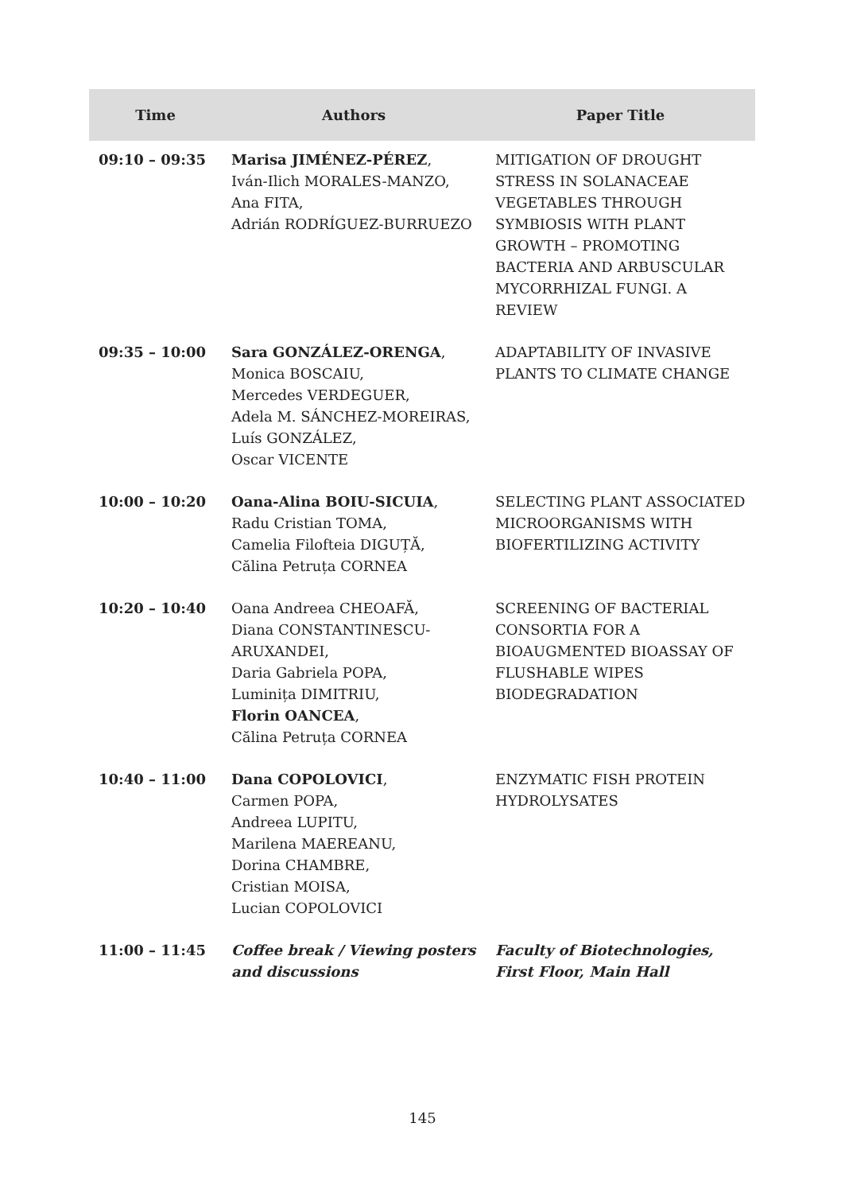| Time | Authors | Paper Title |
| --- | --- | --- |
| 09:10 – 09:35 | Marisa JIMÉNEZ-PÉREZ , Iván-Ilich MORALES-MANZO, Ana FITA, Adrián RODRÍGUEZ-BURRUEZO | MITIGATION OF DROUGHT STRESS IN SOLANACEAE VEGETABLES THROUGH SYMBIOSIS WITH PLANT GROWTH – PROMOTING BACTERIA AND ARBUSCULAR MYCORRHIZAL FUNGI. A REVIEW |
| 09:35 – 10:00 | Sara GONZÁLEZ-ORENGA , Monica BOSCAIU, Mercedes VERDEGUER, Adela M. SÁNCHEZ-MOREIRAS, Luís GONZÁLEZ, Oscar VICENTE | ADAPTABILITY OF INVASIVE PLANTS TO CLIMATE CHANGE |
| 10:00 – 10:20 | Oana-Alina BOIU-SICUIA , Radu Cristian TOMA, Camelia Filofteia DIGUȚĂ, Călina Petruța CORNEA | SELECTING PLANT ASSOCIATED MICROORGANISMS WITH BIOFERTILIZING ACTIVITY |
| 10:20 – 10:40 | Oana Andreea CHEOAFĂ, Diana CONSTANTINESCU-ARUXANDEI, Daria Gabriela POPA, Luminița DIMITRIU, Florin OANCEA , Călina Petruța CORNEA | SCREENING OF BACTERIAL CONSORTIA FOR A BIOAUGMENTED BIOASSAY OF FLUSHABLE WIPES BIODEGRADATION |
| 10:40 – 11:00 | Dana COPOLOVICI , Carmen POPA, Andreea LUPITU, Marilena MAEREANU, Dorina CHAMBRE, Cristian MOISA, Lucian COPOLOVICI | ENZYMATIC FISH PROTEIN HYDROLYSATES |
| 11:00 – 11:45 | Coffee break / Viewing posters and discussions | Faculty of Biotechnologies, First Floor, Main Hall |
145